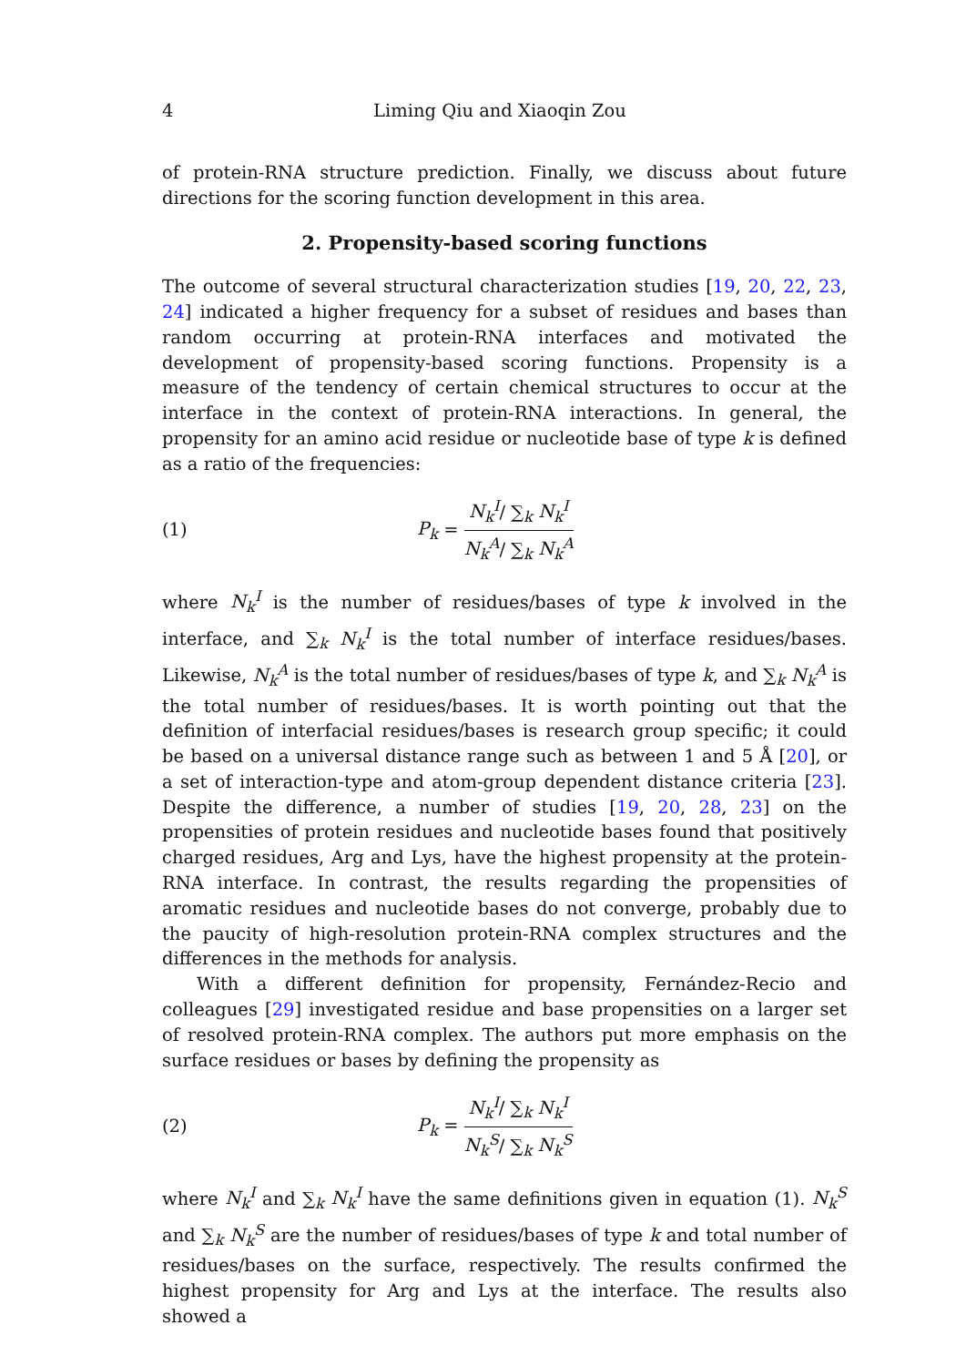4 Liming Qiu and Xiaoqin Zou
of protein-RNA structure prediction. Finally, we discuss about future directions for the scoring function development in this area.
2. Propensity-based scoring functions
The outcome of several structural characterization studies [19, 20, 22, 23, 24] indicated a higher frequency for a subset of residues and bases than random occurring at protein-RNA interfaces and motivated the development of propensity-based scoring functions. Propensity is a measure of the tendency of certain chemical structures to occur at the interface in the context of protein-RNA interactions. In general, the propensity for an amino acid residue or nucleotide base of type k is defined as a ratio of the frequencies:
(1) P<sub>k</sub> = N<sub>k</sub><sup>I</sup>/ ∑<sub>k</sub> N<sub>k</sub><sup>I</sup> N<sub>k</sub><sup>A</sup>/ ∑<sub>k</sub> N<sub>k</sub><sup>A</sup>
where N<sub>k</sub><sup>I</sup> is the number of residues/bases of type k involved in the interface, and ∑<sub>k</sub> N<sub>k</sub><sup>I</sup> is the total number of interface residues/bases. Likewise, N<sub>k</sub><sup>A</sup> is the total number of residues/bases of type k, and ∑<sub>k</sub> N<sub>k</sub><sup>A</sup> is the total number of residues/bases. It is worth pointing out that the definition of interfacial residues/bases is research group specific; it could be based on a universal distance range such as between 1 and 5 Å [20], or a set of interaction-type and atom-group dependent distance criteria [23]. Despite the difference, a number of studies [19, 20, 28, 23] on the propensities of protein residues and nucleotide bases found that positively charged residues, Arg and Lys, have the highest propensity at the protein-RNA interface. In contrast, the results regarding the propensities of aromatic residues and nucleotide bases do not converge, probably due to the paucity of high-resolution protein-RNA complex structures and the differences in the methods for analysis.
With a different definition for propensity, Fernández-Recio and colleagues [29] investigated residue and base propensities on a larger set of resolved protein-RNA complex. The authors put more emphasis on the surface residues or bases by defining the propensity as
(2) P<sub>k</sub> = N<sub>k</sub><sup>I</sup>/ ∑<sub>k</sub> N<sub>k</sub><sup>I</sup> N<sub>k</sub><sup>S</sup>/ ∑<sub>k</sub> N<sub>k</sub><sup>S</sup>
where N<sub>k</sub><sup>I</sup> and ∑<sub>k</sub> N<sub>k</sub><sup>I</sup> have the same definitions given in equation (1). N<sub>k</sub><sup>S</sup> and ∑<sub>k</sub> N<sub>k</sub><sup>S</sup> are the number of residues/bases of type k and total number of residues/bases on the surface, respectively. The results confirmed the highest propensity for Arg and Lys at the interface. The results also showed a